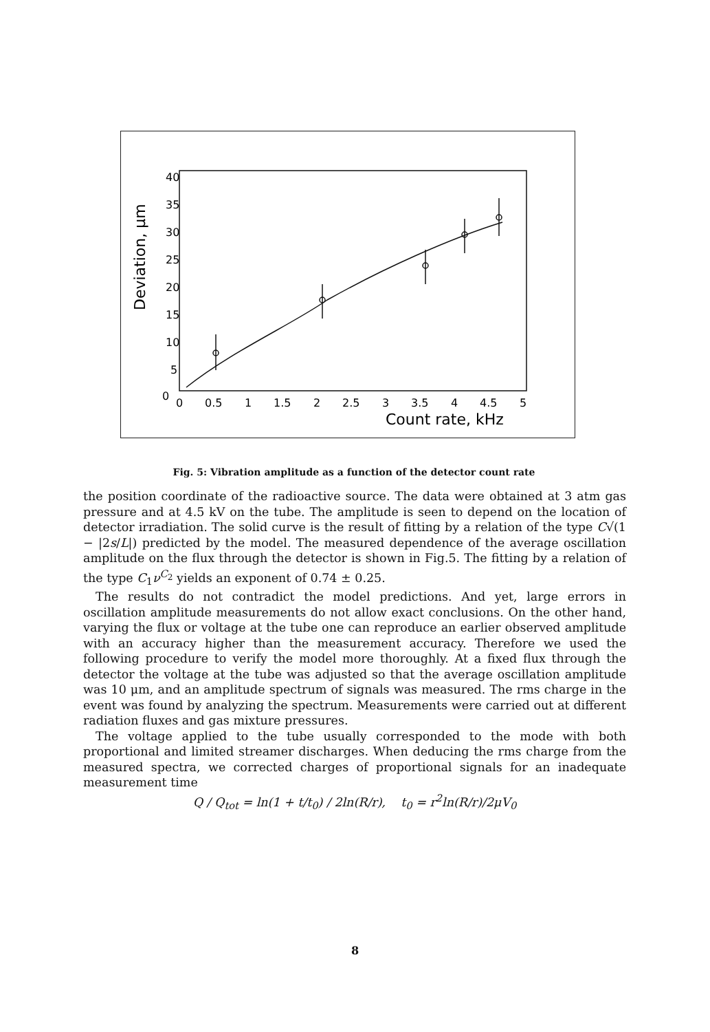40
35
30
25
20
15
10
5
0
0
0.5
1
1.5
2
2.5
3
3.5
4
4.5
5
Count rate, kHz
Deviation, μm
Fig. 5: Vibration amplitude as a function of the detector count rate
the position coordinate of the radioactive source. The data were obtained at 3 atm gas pressure and at 4.5 kV on the tube. The amplitude is seen to depend on the location of detector irradiation. The solid curve is the result of fitting by a relation of the type C√(1 − |2s/L|) predicted by the model. The measured dependence of the average oscillation amplitude on the flux through the detector is shown in Fig.5. The fitting by a relation of the type C<sub>1</sub>ν<sup>C<sub>2</sub></sup> yields an exponent of 0.74 ± 0.25.
The results do not contradict the model predictions. And yet, large errors in oscillation amplitude measurements do not allow exact conclusions. On the other hand, varying the flux or voltage at the tube one can reproduce an earlier observed amplitude with an accuracy higher than the measurement accuracy. Therefore we used the following procedure to verify the model more thoroughly. At a fixed flux through the detector the voltage at the tube was adjusted so that the average oscillation amplitude was 10 μm, and an amplitude spectrum of signals was measured. The rms charge in the event was found by analyzing the spectrum. Measurements were carried out at different radiation fluxes and gas mixture pressures.
The voltage applied to the tube usually corresponded to the mode with both proportional and limited streamer discharges. When deducing the rms charge from the measured spectra, we corrected charges of proportional signals for an inadequate measurement time
Q / Q<sub>tot</sub> = ln(1 + t/t<sub>0</sub>) / 2ln(R/r), t<sub>0</sub> = r<sup>2</sup>ln(R/r)/2μV<sub>0</sub>
8